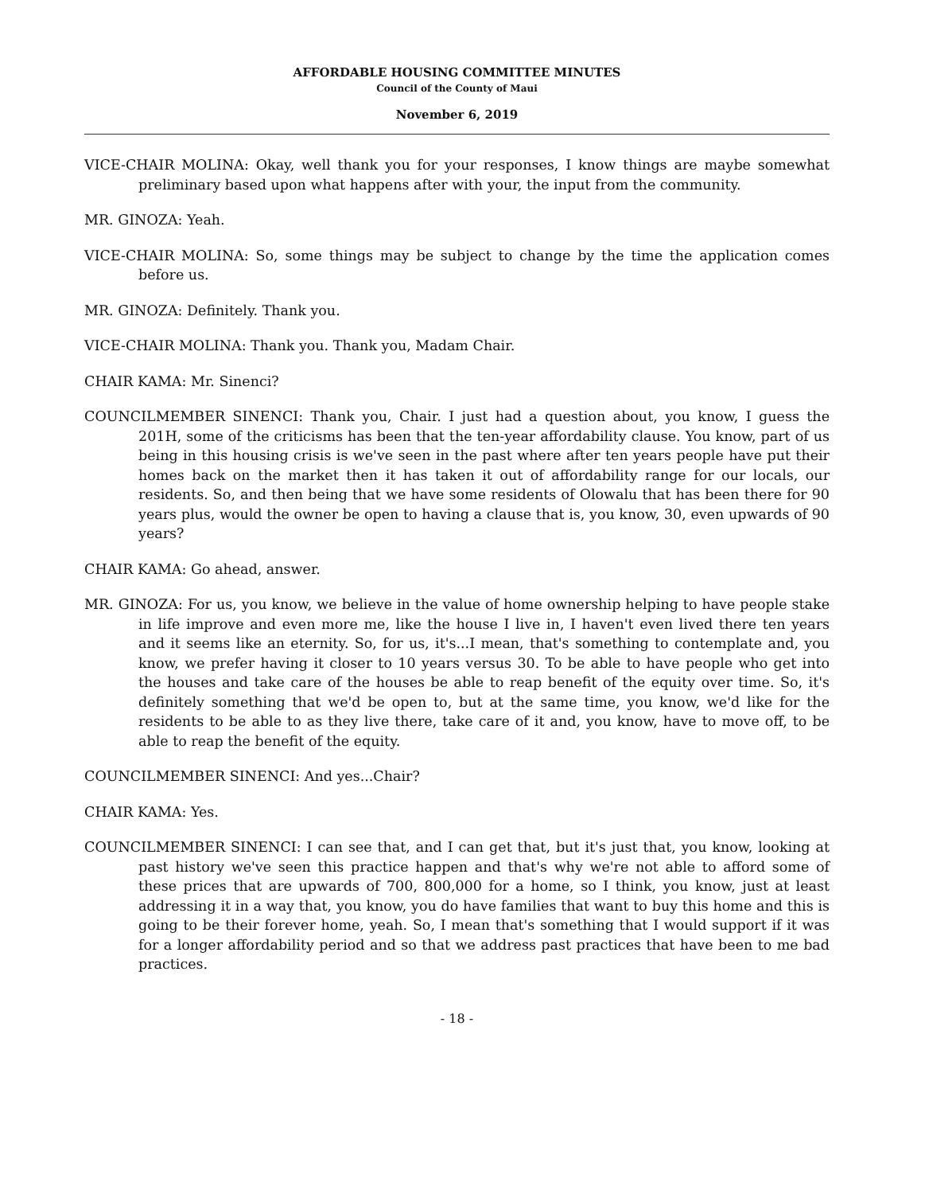AFFORDABLE HOUSING COMMITTEE MINUTES
Council of the County of Maui
November 6, 2019
VICE-CHAIR MOLINA: Okay, well thank you for your responses, I know things are maybe somewhat preliminary based upon what happens after with your, the input from the community.
MR. GINOZA: Yeah.
VICE-CHAIR MOLINA: So, some things may be subject to change by the time the application comes before us.
MR. GINOZA: Definitely. Thank you.
VICE-CHAIR MOLINA: Thank you. Thank you, Madam Chair.
CHAIR KAMA: Mr. Sinenci?
COUNCILMEMBER SINENCI: Thank you, Chair. I just had a question about, you know, I guess the 201H, some of the criticisms has been that the ten-year affordability clause. You know, part of us being in this housing crisis is we've seen in the past where after ten years people have put their homes back on the market then it has taken it out of affordability range for our locals, our residents. So, and then being that we have some residents of Olowalu that has been there for 90 years plus, would the owner be open to having a clause that is, you know, 30, even upwards of 90 years?
CHAIR KAMA: Go ahead, answer.
MR. GINOZA: For us, you know, we believe in the value of home ownership helping to have people stake in life improve and even more me, like the house I live in, I haven't even lived there ten years and it seems like an eternity. So, for us, it's...I mean, that's something to contemplate and, you know, we prefer having it closer to 10 years versus 30. To be able to have people who get into the houses and take care of the houses be able to reap benefit of the equity over time. So, it's definitely something that we'd be open to, but at the same time, you know, we'd like for the residents to be able to as they live there, take care of it and, you know, have to move off, to be able to reap the benefit of the equity.
COUNCILMEMBER SINENCI: And yes...Chair?
CHAIR KAMA: Yes.
COUNCILMEMBER SINENCI: I can see that, and I can get that, but it's just that, you know, looking at past history we've seen this practice happen and that's why we're not able to afford some of these prices that are upwards of 700, 800,000 for a home, so I think, you know, just at least addressing it in a way that, you know, you do have families that want to buy this home and this is going to be their forever home, yeah. So, I mean that's something that I would support if it was for a longer affordability period and so that we address past practices that have been to me bad practices.
- 18 -